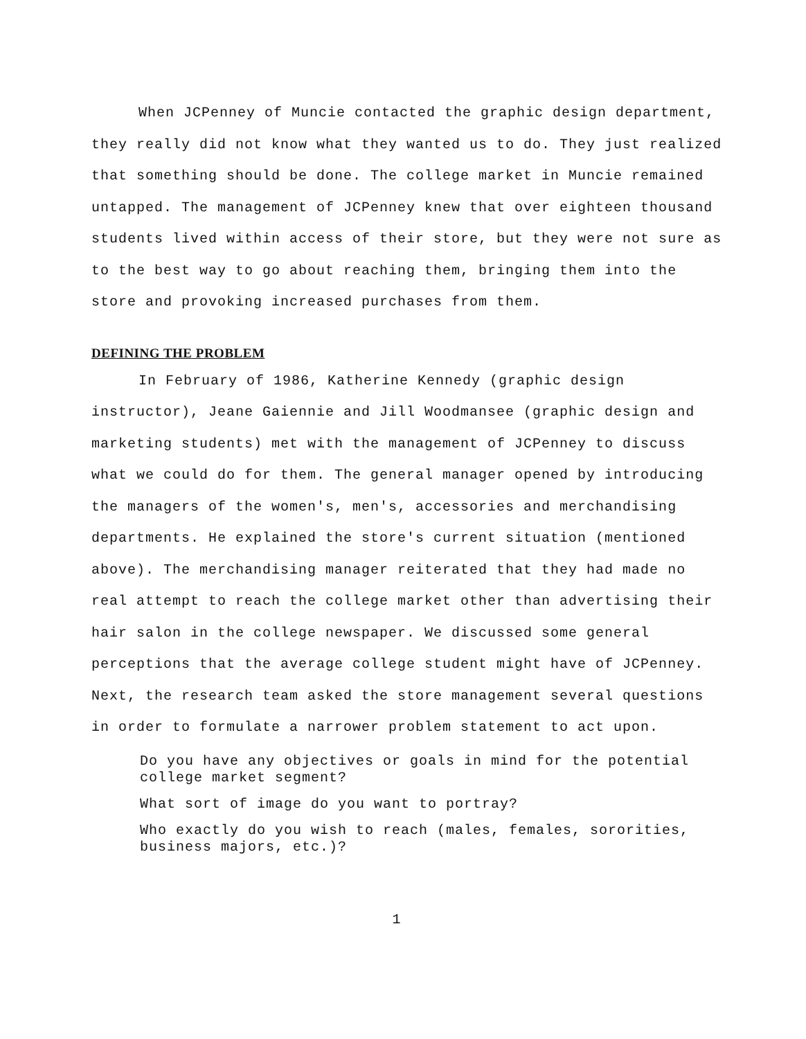When JCPenney of Muncie contacted the graphic design department, they really did not know what they wanted us to do. They just realized that something should be done. The college market in Muncie remained untapped. The management of JCPenney knew that over eighteen thousand students lived within access of their store, but they were not sure as to the best way to go about reaching them, bringing them into the store and provoking increased purchases from them.
DEFINING THE PROBLEM
In February of 1986, Katherine Kennedy (graphic design instructor), Jeane Gaiennie and Jill Woodmansee (graphic design and marketing students) met with the management of JCPenney to discuss what we could do for them. The general manager opened by introducing the managers of the women's, men's, accessories and merchandising departments. He explained the store's current situation (mentioned above). The merchandising manager reiterated that they had made no real attempt to reach the college market other than advertising their hair salon in the college newspaper. We discussed some general perceptions that the average college student might have of JCPenney. Next, the research team asked the store management several questions in order to formulate a narrower problem statement to act upon.
Do you have any objectives or goals in mind for the potential college market segment?
What sort of image do you want to portray?
Who exactly do you wish to reach (males, females, sororities, business majors, etc.)?
1